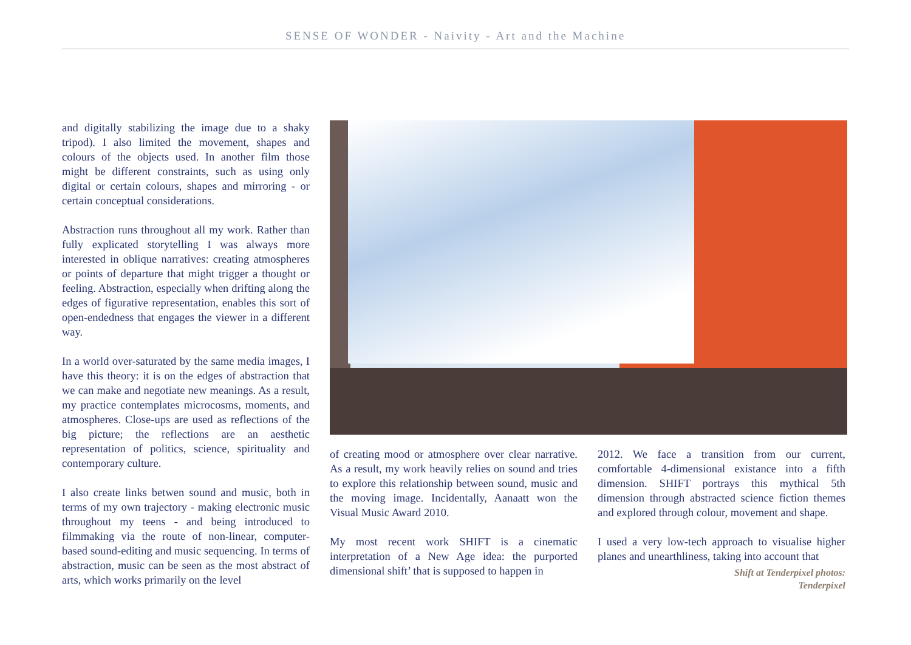SENSE OF WONDER - Naivity - Art and the Machine
and digitally stabilizing the image due to a shaky tripod). I also limited the movement, shapes and colours of the objects used. In another film those might be different constraints, such as using only digital or certain colours, shapes and mirroring - or certain conceptual considerations.
Abstraction runs throughout all my work. Rather than fully explicated storytelling I was always more interested in oblique narratives: creating atmospheres or points of departure that might trigger a thought or feeling. Abstraction, especially when drifting along the edges of figurative representation, enables this sort of open-endedness that engages the viewer in a different way.
In a world over-saturated by the same media images, I have this theory: it is on the edges of abstraction that we can make and negotiate new meanings. As a result, my practice contemplates microcosms, moments, and atmospheres. Close-ups are used as reflections of the big picture; the reflections are an aesthetic representation of politics, science, spirituality and contemporary culture.
I also create links betwen sound and music, both in terms of my own trajectory - making electronic music throughout my teens - and being introduced to filmmaking via the route of non-linear, computer-based sound-editing and music sequencing. In terms of abstraction, music can be seen as the most abstract of arts, which works primarily on the level
of creating mood or atmosphere over clear narrative. As a result, my work heavily relies on sound and tries to explore this relationship between sound, music and the moving image. Incidentally, Aanaatt won the Visual Music Award 2010.
My most recent work SHIFT is a cinematic interpretation of a New Age idea: the purported dimensional shift’ that is supposed to happen in
2012. We face a transition from our current, comfortable 4-dimensional existance into a fifth dimension. SHIFT portrays this mythical 5th dimension through abstracted science fiction themes and explored through colour, movement and shape.
I used a very low-tech approach to visualise higher planes and unearthliness, taking into account that
Shift at Tenderpixel photos:
Tenderpixel